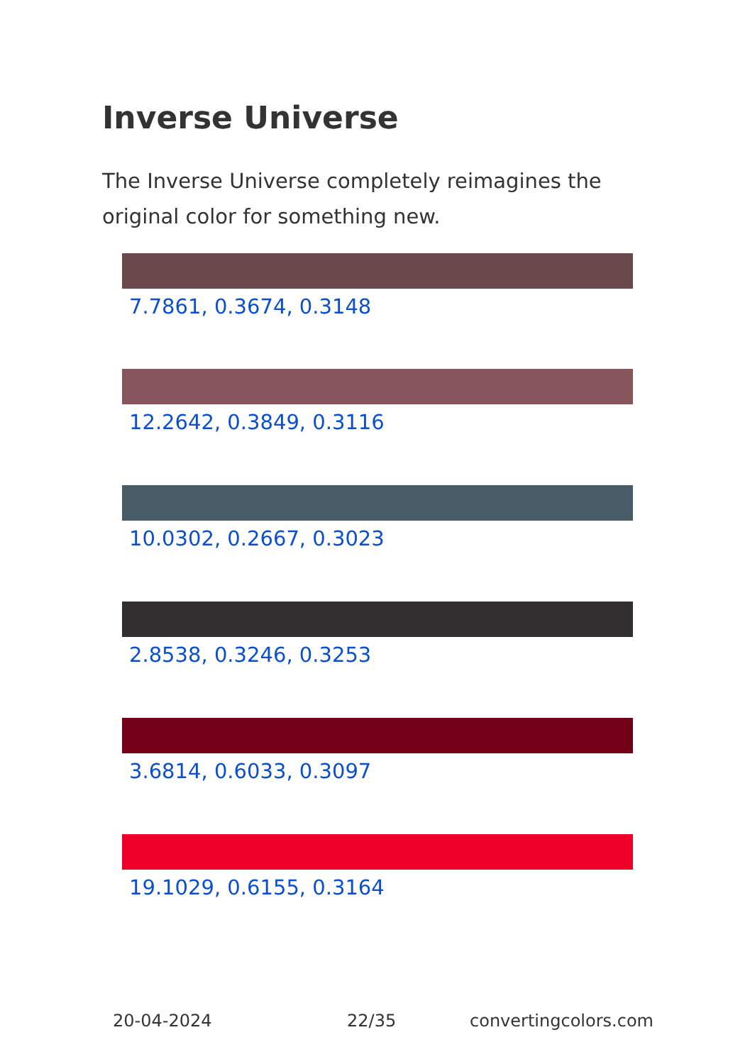Inverse Universe
The Inverse Universe completely reimagines the original color for something new.
7.7861, 0.3674, 0.3148
12.2642, 0.3849, 0.3116
10.0302, 0.2667, 0.3023
2.8538, 0.3246, 0.3253
3.6814, 0.6033, 0.3097
19.1029, 0.6155, 0.3164
20-04-2024 22/35 convertingcolors.com